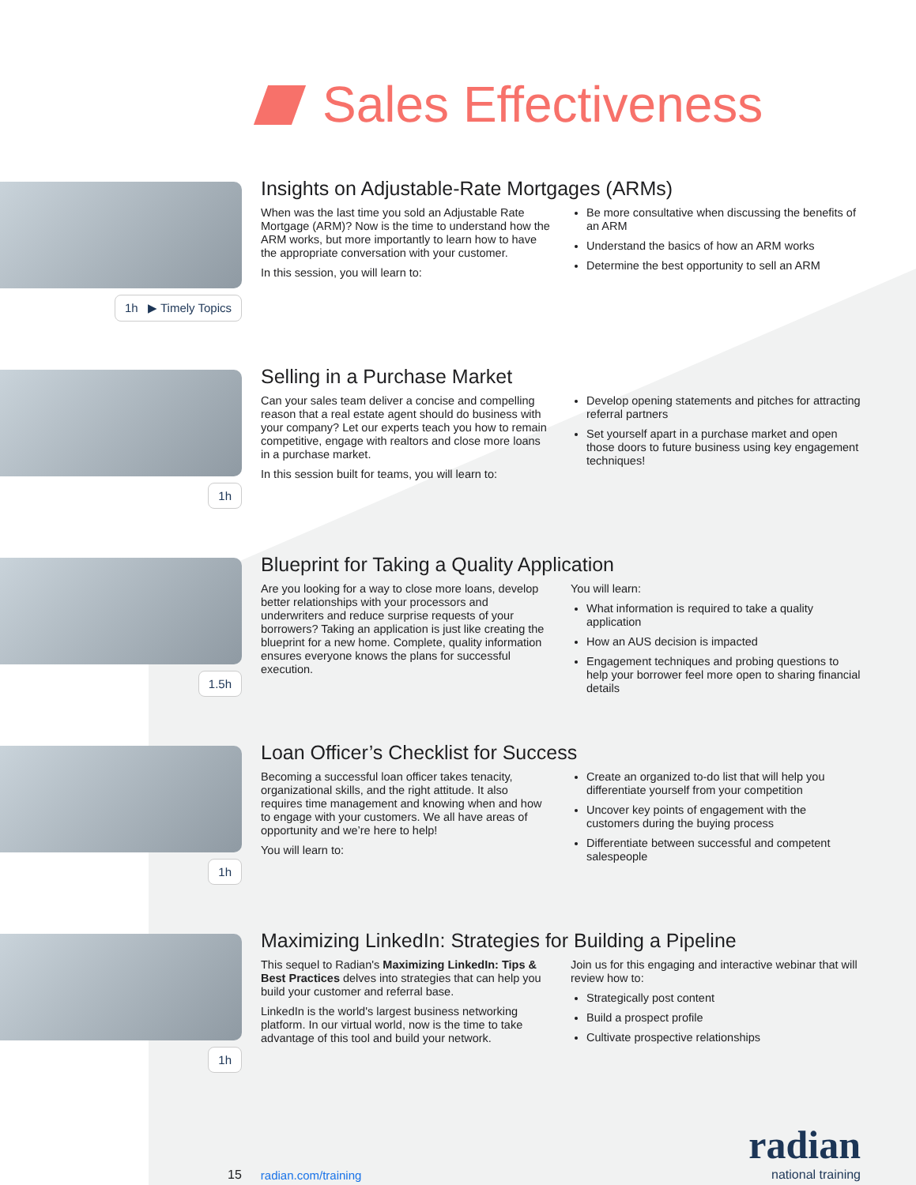Sales Effectiveness
1h ▶ Timely Topics
Insights on Adjustable-Rate Mortgages (ARMs)
When was the last time you sold an Adjustable Rate Mortgage (ARM)? Now is the time to understand how the ARM works, but more importantly to learn how to have the appropriate conversation with your customer.
In this session, you will learn to:
Be more consultative when discussing the benefits of an ARM
Understand the basics of how an ARM works
Determine the best opportunity to sell an ARM
1h
Selling in a Purchase Market
Can your sales team deliver a concise and compelling reason that a real estate agent should do business with your company? Let our experts teach you how to remain competitive, engage with realtors and close more loans in a purchase market.
In this session built for teams, you will learn to:
Develop opening statements and pitches for attracting referral partners
Set yourself apart in a purchase market and open those doors to future business using key engagement techniques!
1.5h
Blueprint for Taking a Quality Application
Are you looking for a way to close more loans, develop better relationships with your processors and underwriters and reduce surprise requests of your borrowers? Taking an application is just like creating the blueprint for a new home. Complete, quality information ensures everyone knows the plans for successful execution.
You will learn:
What information is required to take a quality application
How an AUS decision is impacted
Engagement techniques and probing questions to help your borrower feel more open to sharing financial details
1h
Loan Officer’s Checklist for Success
Becoming a successful loan officer takes tenacity, organizational skills, and the right attitude. It also requires time management and knowing when and how to engage with your customers. We all have areas of opportunity and we’re here to help!
You will learn to:
Create an organized to-do list that will help you differentiate yourself from your competition
Uncover key points of engagement with the customers during the buying process
Differentiate between successful and competent salespeople
1h
Maximizing LinkedIn: Strategies for Building a Pipeline
This sequel to Radian's Maximizing LinkedIn: Tips & Best Practices delves into strategies that can help you build your customer and referral base.
LinkedIn is the world's largest business networking platform. In our virtual world, now is the time to take advantage of this tool and build your network.
Join us for this engaging and interactive webinar that will review how to:
Strategically post content
Build a prospect profile
Cultivate prospective relationships
15 radian.com/training
radian
national training